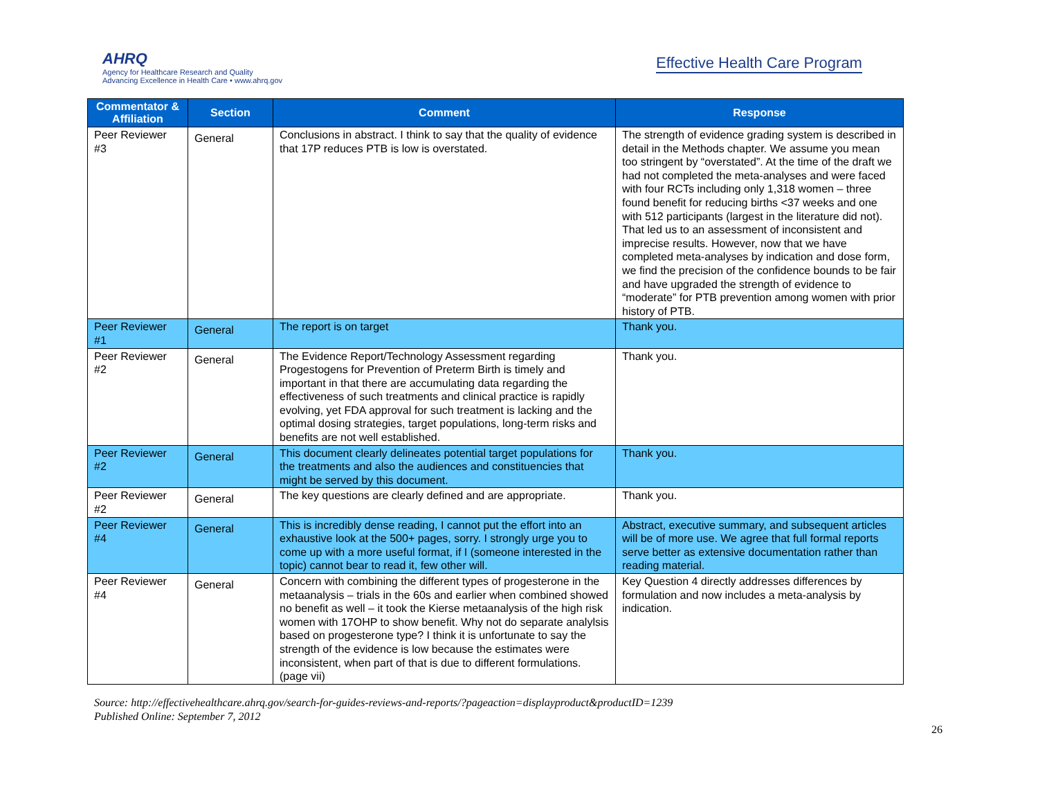AHRQ
Agency for Healthcare Research and Quality
Advancing Excellence in Health Care • www.ahrq.gov
Effective Health Care Program
| Commentator & Affiliation | Section | Comment | Response |
| --- | --- | --- | --- |
| Peer Reviewer #3 | General | Conclusions in abstract. I think to say that the quality of evidence that 17P reduces PTB is low is overstated. | The strength of evidence grading system is described in detail in the Methods chapter. We assume you mean too stringent by “overstated”. At the time of the draft we had not completed the meta-analyses and were faced with four RCTs including only 1,318 women – three found benefit for reducing births <37 weeks and one with 512 participants (largest in the literature did not). That led us to an assessment of inconsistent and imprecise results. However, now that we have completed meta-analyses by indication and dose form, we find the precision of the confidence bounds to be fair and have upgraded the strength of evidence to “moderate” for PTB prevention among women with prior history of PTB. |
| Peer Reviewer #1 | General | The report is on target | Thank you. |
| Peer Reviewer #2 | General | The Evidence Report/Technology Assessment regarding Progestogens for Prevention of Preterm Birth is timely and important in that there are accumulating data regarding the effectiveness of such treatments and clinical practice is rapidly evolving, yet FDA approval for such treatment is lacking and the optimal dosing strategies, target populations, long-term risks and benefits are not well established. | Thank you. |
| Peer Reviewer #2 | General | This document clearly delineates potential target populations for the treatments and also the audiences and constituencies that might be served by this document. | Thank you. |
| Peer Reviewer #2 | General | The key questions are clearly defined and are appropriate. | Thank you. |
| Peer Reviewer #4 | General | This is incredibly dense reading, I cannot put the effort into an exhaustive look at the 500+ pages, sorry. I strongly urge you to come up with a more useful format, if I (someone interested in the topic) cannot bear to read it, few other will. | Abstract, executive summary, and subsequent articles will be of more use. We agree that full formal reports serve better as extensive documentation rather than reading material. |
| Peer Reviewer #4 | General | Concern with combining the different types of progesterone in the metaanalysis – trials in the 60s and earlier when combined showed no benefit as well – it took the Kierse metaanalysis of the high risk women with 17OHP to show benefit. Why not do separate analylsis based on progesterone type? I think it is unfortunate to say the strength of the evidence is low because the estimates were inconsistent, when part of that is due to different formulations. (page vii) | Key Question 4 directly addresses differences by formulation and now includes a meta-analysis by indication. |
Source: http://effectivehealthcare.ahrq.gov/search-for-guides-reviews-and-reports/?pageaction=displayproduct&productID=1239
Published Online: September 7, 2012
26